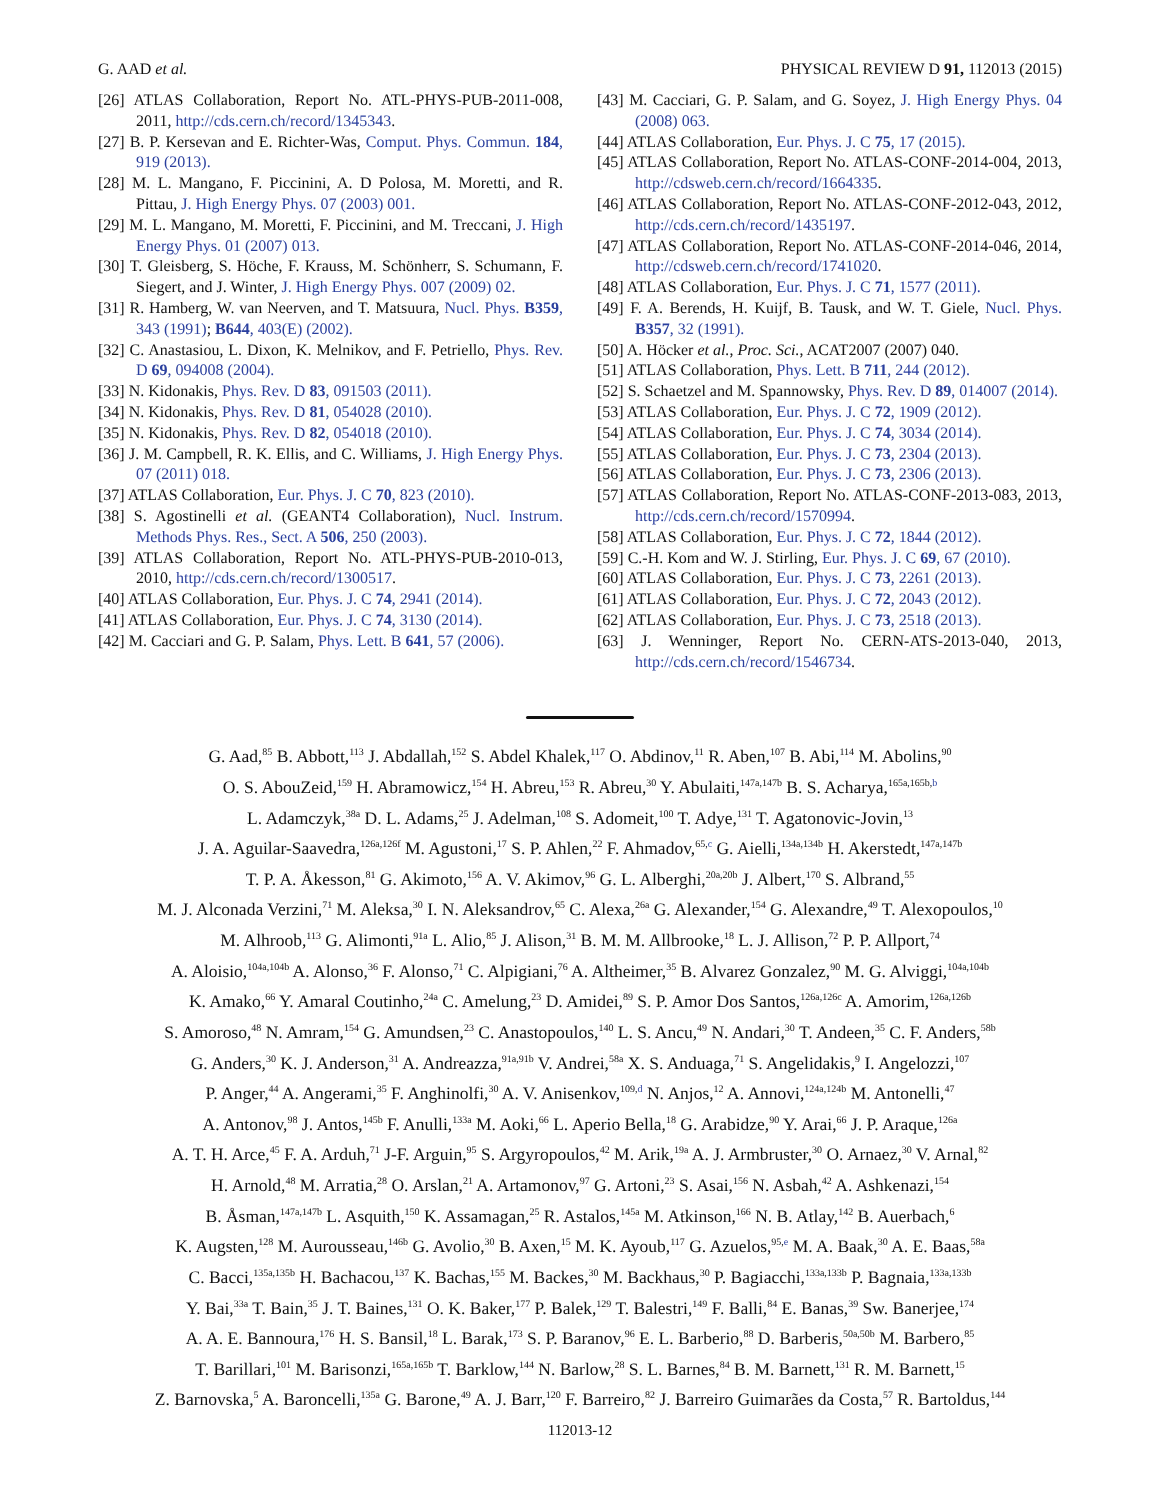G. AAD et al. PHYSICAL REVIEW D 91, 112013 (2015)
[26] ATLAS Collaboration, Report No. ATL-PHYS-PUB-2011-008, 2011, http://cds.cern.ch/record/1345343.
[27] B. P. Kersevan and E. Richter-Was, Comput. Phys. Commun. 184, 919 (2013).
[28] M. L. Mangano, F. Piccinini, A. D Polosa, M. Moretti, and R. Pittau, J. High Energy Phys. 07 (2003) 001.
[29] M. L. Mangano, M. Moretti, F. Piccinini, and M. Treccani, J. High Energy Phys. 01 (2007) 013.
[30] T. Gleisberg, S. Höche, F. Krauss, M. Schönherr, S. Schumann, F. Siegert, and J. Winter, J. High Energy Phys. 007 (2009) 02.
[31] R. Hamberg, W. van Neerven, and T. Matsuura, Nucl. Phys. B359, 343 (1991); B644, 403(E) (2002).
[32] C. Anastasiou, L. Dixon, K. Melnikov, and F. Petriello, Phys. Rev. D 69, 094008 (2004).
[33] N. Kidonakis, Phys. Rev. D 83, 091503 (2011).
[34] N. Kidonakis, Phys. Rev. D 81, 054028 (2010).
[35] N. Kidonakis, Phys. Rev. D 82, 054018 (2010).
[36] J. M. Campbell, R. K. Ellis, and C. Williams, J. High Energy Phys. 07 (2011) 018.
[37] ATLAS Collaboration, Eur. Phys. J. C 70, 823 (2010).
[38] S. Agostinelli et al. (GEANT4 Collaboration), Nucl. Instrum. Methods Phys. Res., Sect. A 506, 250 (2003).
[39] ATLAS Collaboration, Report No. ATL-PHYS-PUB-2010-013, 2010, http://cds.cern.ch/record/1300517.
[40] ATLAS Collaboration, Eur. Phys. J. C 74, 2941 (2014).
[41] ATLAS Collaboration, Eur. Phys. J. C 74, 3130 (2014).
[42] M. Cacciari and G. P. Salam, Phys. Lett. B 641, 57 (2006).
[43] M. Cacciari, G. P. Salam, and G. Soyez, J. High Energy Phys. 04 (2008) 063.
[44] ATLAS Collaboration, Eur. Phys. J. C 75, 17 (2015).
[45] ATLAS Collaboration, Report No. ATLAS-CONF-2014-004, 2013, http://cdsweb.cern.ch/record/1664335.
[46] ATLAS Collaboration, Report No. ATLAS-CONF-2012-043, 2012, http://cds.cern.ch/record/1435197.
[47] ATLAS Collaboration, Report No. ATLAS-CONF-2014-046, 2014, http://cdsweb.cern.ch/record/1741020.
[48] ATLAS Collaboration, Eur. Phys. J. C 71, 1577 (2011).
[49] F. A. Berends, H. Kuijf, B. Tausk, and W. T. Giele, Nucl. Phys. B357, 32 (1991).
[50] A. Höcker et al., Proc. Sci., ACAT2007 (2007) 040.
[51] ATLAS Collaboration, Phys. Lett. B 711, 244 (2012).
[52] S. Schaetzel and M. Spannowsky, Phys. Rev. D 89, 014007 (2014).
[53] ATLAS Collaboration, Eur. Phys. J. C 72, 1909 (2012).
[54] ATLAS Collaboration, Eur. Phys. J. C 74, 3034 (2014).
[55] ATLAS Collaboration, Eur. Phys. J. C 73, 2304 (2013).
[56] ATLAS Collaboration, Eur. Phys. J. C 73, 2306 (2013).
[57] ATLAS Collaboration, Report No. ATLAS-CONF-2013-083, 2013, http://cds.cern.ch/record/1570994.
[58] ATLAS Collaboration, Eur. Phys. J. C 72, 1844 (2012).
[59] C.-H. Kom and W. J. Stirling, Eur. Phys. J. C 69, 67 (2010).
[60] ATLAS Collaboration, Eur. Phys. J. C 73, 2261 (2013).
[61] ATLAS Collaboration, Eur. Phys. J. C 72, 2043 (2012).
[62] ATLAS Collaboration, Eur. Phys. J. C 73, 2518 (2013).
[63] J. Wenninger, Report No. CERN-ATS-2013-040, 2013, http://cds.cern.ch/record/1546734.
G. Aad,<sup>85</sup> B. Abbott,<sup>113</sup> J. Abdallah,<sup>152</sup> S. Abdel Khalek,<sup>117</sup> O. Abdinov,<sup>11</sup> R. Aben,<sup>107</sup> B. Abi,<sup>114</sup> M. Abolins,<sup>90</sup>
O. S. AbouZeid,<sup>159</sup> H. Abramowicz,<sup>154</sup> H. Abreu,<sup>153</sup> R. Abreu,<sup>30</sup> Y. Abulaiti,<sup>147a,147b</sup> B. S. Acharya,<sup>165a,165b,b</sup>
L. Adamczyk,<sup>38a</sup> D. L. Adams,<sup>25</sup> J. Adelman,<sup>108</sup> S. Adomeit,<sup>100</sup> T. Adye,<sup>131</sup> T. Agatonovic-Jovin,<sup>13</sup>
J. A. Aguilar-Saavedra,<sup>126a,126f</sup> M. Agustoni,<sup>17</sup> S. P. Ahlen,<sup>22</sup> F. Ahmadov,<sup>65,c</sup> G. Aielli,<sup>134a,134b</sup> H. Akerstedt,<sup>147a,147b</sup>
T. P. A. Åkesson,<sup>81</sup> G. Akimoto,<sup>156</sup> A. V. Akimov,<sup>96</sup> G. L. Alberghi,<sup>20a,20b</sup> J. Albert,<sup>170</sup> S. Albrand,<sup>55</sup>
M. J. Alconada Verzini,<sup>71</sup> M. Aleksa,<sup>30</sup> I. N. Aleksandrov,<sup>65</sup> C. Alexa,<sup>26a</sup> G. Alexander,<sup>154</sup> G. Alexandre,<sup>49</sup> T. Alexopoulos,<sup>10</sup>
M. Alhroob,<sup>113</sup> G. Alimonti,<sup>91a</sup> L. Alio,<sup>85</sup> J. Alison,<sup>31</sup> B. M. M. Allbrooke,<sup>18</sup> L. J. Allison,<sup>72</sup> P. P. Allport,<sup>74</sup>
A. Aloisio,<sup>104a,104b</sup> A. Alonso,<sup>36</sup> F. Alonso,<sup>71</sup> C. Alpigiani,<sup>76</sup> A. Altheimer,<sup>35</sup> B. Alvarez Gonzalez,<sup>90</sup> M. G. Alviggi,<sup>104a,104b</sup>
K. Amako,<sup>66</sup> Y. Amaral Coutinho,<sup>24a</sup> C. Amelung,<sup>23</sup> D. Amidei,<sup>89</sup> S. P. Amor Dos Santos,<sup>126a,126c</sup> A. Amorim,<sup>126a,126b</sup>
S. Amoroso,<sup>48</sup> N. Amram,<sup>154</sup> G. Amundsen,<sup>23</sup> C. Anastopoulos,<sup>140</sup> L. S. Ancu,<sup>49</sup> N. Andari,<sup>30</sup> T. Andeen,<sup>35</sup> C. F. Anders,<sup>58b</sup>
G. Anders,<sup>30</sup> K. J. Anderson,<sup>31</sup> A. Andreazza,<sup>91a,91b</sup> V. Andrei,<sup>58a</sup> X. S. Anduaga,<sup>71</sup> S. Angelidakis,<sup>9</sup> I. Angelozzi,<sup>107</sup>
P. Anger,<sup>44</sup> A. Angerami,<sup>35</sup> F. Anghinolfi,<sup>30</sup> A. V. Anisenkov,<sup>109,d</sup> N. Anjos,<sup>12</sup> A. Annovi,<sup>124a,124b</sup> M. Antonelli,<sup>47</sup>
A. Antonov,<sup>98</sup> J. Antos,<sup>145b</sup> F. Anulli,<sup>133a</sup> M. Aoki,<sup>66</sup> L. Aperio Bella,<sup>18</sup> G. Arabidze,<sup>90</sup> Y. Arai,<sup>66</sup> J. P. Araque,<sup>126a</sup>
A. T. H. Arce,<sup>45</sup> F. A. Arduh,<sup>71</sup> J-F. Arguin,<sup>95</sup> S. Argyropoulos,<sup>42</sup> M. Arik,<sup>19a</sup> A. J. Armbruster,<sup>30</sup> O. Arnaez,<sup>30</sup> V. Arnal,<sup>82</sup>
H. Arnold,<sup>48</sup> M. Arratia,<sup>28</sup> O. Arslan,<sup>21</sup> A. Artamonov,<sup>97</sup> G. Artoni,<sup>23</sup> S. Asai,<sup>156</sup> N. Asbah,<sup>42</sup> A. Ashkenazi,<sup>154</sup>
B. Åsman,<sup>147a,147b</sup> L. Asquith,<sup>150</sup> K. Assamagan,<sup>25</sup> R. Astalos,<sup>145a</sup> M. Atkinson,<sup>166</sup> N. B. Atlay,<sup>142</sup> B. Auerbach,<sup>6</sup>
K. Augsten,<sup>128</sup> M. Aurousseau,<sup>146b</sup> G. Avolio,<sup>30</sup> B. Axen,<sup>15</sup> M. K. Ayoub,<sup>117</sup> G. Azuelos,<sup>95,e</sup> M. A. Baak,<sup>30</sup> A. E. Baas,<sup>58a</sup>
C. Bacci,<sup>135a,135b</sup> H. Bachacou,<sup>137</sup> K. Bachas,<sup>155</sup> M. Backes,<sup>30</sup> M. Backhaus,<sup>30</sup> P. Bagiacchi,<sup>133a,133b</sup> P. Bagnaia,<sup>133a,133b</sup>
Y. Bai,<sup>33a</sup> T. Bain,<sup>35</sup> J. T. Baines,<sup>131</sup> O. K. Baker,<sup>177</sup> P. Balek,<sup>129</sup> T. Balestri,<sup>149</sup> F. Balli,<sup>84</sup> E. Banas,<sup>39</sup> Sw. Banerjee,<sup>174</sup>
A. A. E. Bannoura,<sup>176</sup> H. S. Bansil,<sup>18</sup> L. Barak,<sup>173</sup> S. P. Baranov,<sup>96</sup> E. L. Barberio,<sup>88</sup> D. Barberis,<sup>50a,50b</sup> M. Barbero,<sup>85</sup>
T. Barillari,<sup>101</sup> M. Barisonzi,<sup>165a,165b</sup> T. Barklow,<sup>144</sup> N. Barlow,<sup>28</sup> S. L. Barnes,<sup>84</sup> B. M. Barnett,<sup>131</sup> R. M. Barnett,<sup>15</sup>
Z. Barnovska,<sup>5</sup> A. Baroncelli,<sup>135a</sup> G. Barone,<sup>49</sup> A. J. Barr,<sup>120</sup> F. Barreiro,<sup>82</sup> J. Barreiro Guimarães da Costa,<sup>57</sup> R. Bartoldus,<sup>144</sup>
112013-12